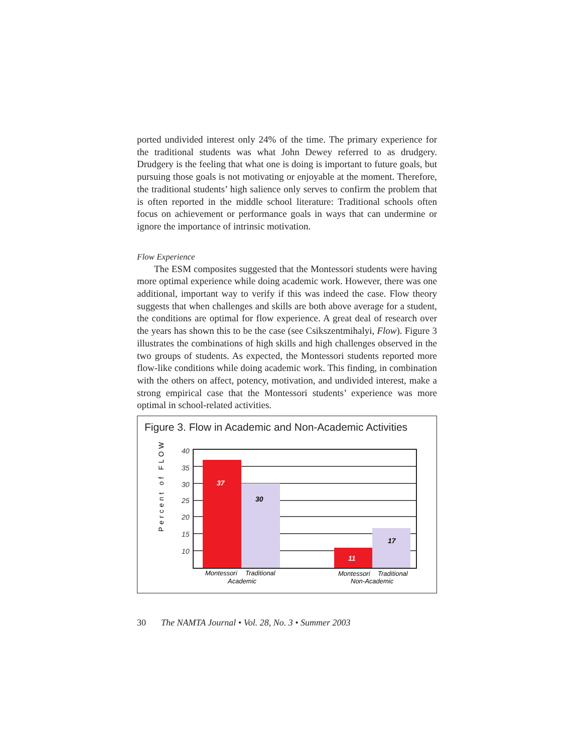ported undivided interest only 24% of the time. The primary experience for the traditional students was what John Dewey referred to as drudgery. Drudgery is the feeling that what one is doing is important to future goals, but pursuing those goals is not motivating or enjoyable at the moment. Therefore, the traditional students’ high salience only serves to confirm the problem that is often reported in the middle school literature: Traditional schools often focus on achievement or performance goals in ways that can undermine or ignore the importance of intrinsic motivation.
Flow Experience
The ESM composites suggested that the Montessori students were having more optimal experience while doing academic work. However, there was one additional, important way to verify if this was indeed the case. Flow theory suggests that when challenges and skills are both above average for a student, the conditions are optimal for flow experience. A great deal of research over the years has shown this to be the case (see Csikszentmihalyi, Flow). Figure 3 illustrates the combinations of high skills and high challenges observed in the two groups of students. As expected, the Montessori students reported more flow-like conditions while doing academic work. This finding, in combination with the others on affect, potency, motivation, and undivided interest, make a strong empirical case that the Montessori students’ experience was more optimal in school-related activities.
Figure 3. Flow in Academic and Non-Academic Activities
Percent of FLOW
40
35
30
25
20
15
10
37
30
11
17
Montessori
Traditional
Academic
Montessori
Traditional
Non-Academic
30 The NAMTA Journal • Vol. 28, No. 3 • Summer 2003